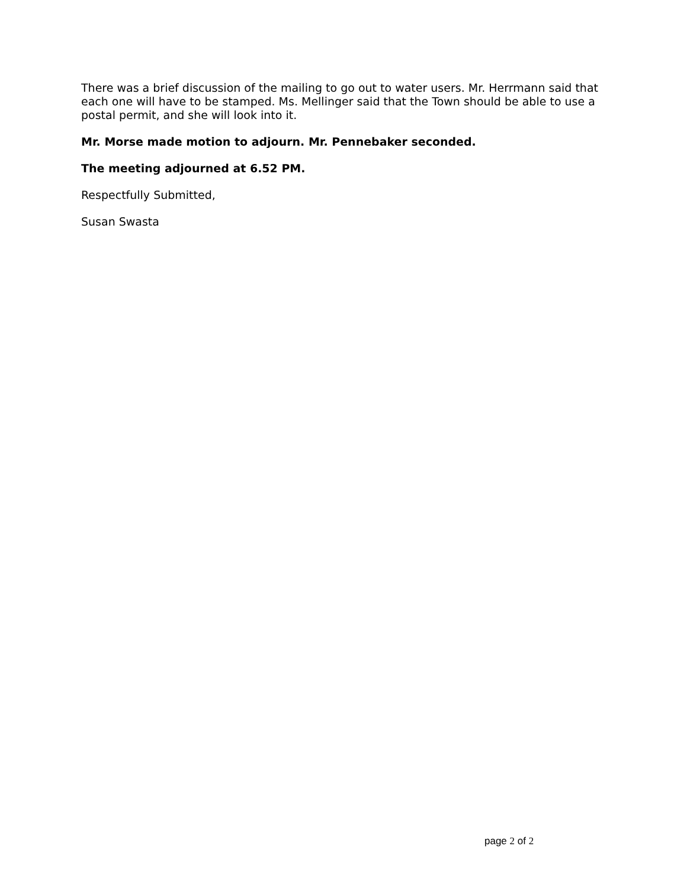There was a brief discussion of the mailing to go out to water users. Mr. Herrmann said that each one will have to be stamped. Ms. Mellinger said that the Town should be able to use a postal permit, and she will look into it.
Mr. Morse made motion to adjourn. Mr. Pennebaker seconded.
The meeting adjourned at 6.52 PM.
Respectfully Submitted,
Susan Swasta
page 2 of 2